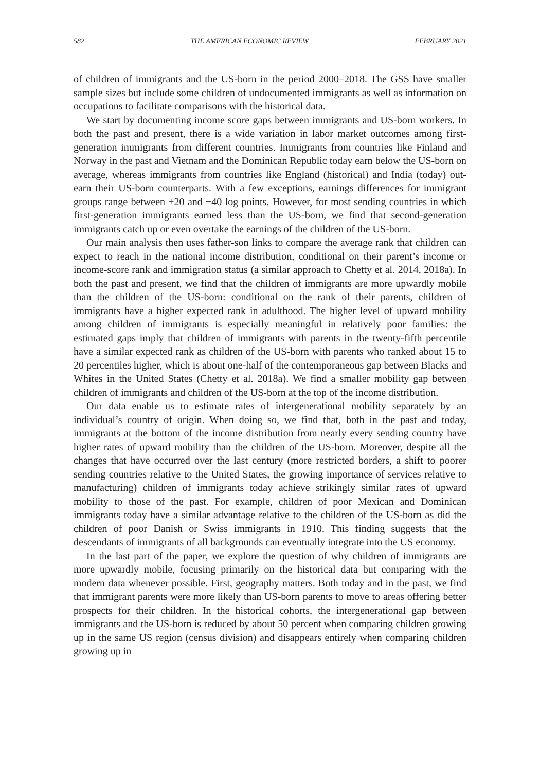582 THE AMERICAN ECONOMIC REVIEW FEBRUARY 2021
of children of immigrants and the US-born in the period 2000–2018. The GSS have smaller sample sizes but include some children of undocumented immigrants as well as information on occupations to facilitate comparisons with the historical data.
We start by documenting income score gaps between immigrants and US-born workers. In both the past and present, there is a wide variation in labor market outcomes among first-generation immigrants from different countries. Immigrants from countries like Finland and Norway in the past and Vietnam and the Dominican Republic today earn below the US-born on average, whereas immigrants from countries like England (historical) and India (today) out-earn their US-born counterparts. With a few exceptions, earnings differences for immigrant groups range between +20 and −40 log points. However, for most sending countries in which first-generation immigrants earned less than the US-born, we find that second-generation immigrants catch up or even overtake the earnings of the children of the US-born.
Our main analysis then uses father-son links to compare the average rank that children can expect to reach in the national income distribution, conditional on their parent’s income or income-score rank and immigration status (a similar approach to Chetty et al. 2014, 2018a). In both the past and present, we find that the children of immigrants are more upwardly mobile than the children of the US-born: conditional on the rank of their parents, children of immigrants have a higher expected rank in adulthood. The higher level of upward mobility among children of immigrants is especially meaningful in relatively poor families: the estimated gaps imply that children of immigrants with parents in the twenty-fifth percentile have a similar expected rank as children of the US-born with parents who ranked about 15 to 20 percentiles higher, which is about one-half of the contemporaneous gap between Blacks and Whites in the United States (Chetty et al. 2018a). We find a smaller mobility gap between children of immigrants and children of the US-born at the top of the income distribution.
Our data enable us to estimate rates of intergenerational mobility separately by an individual’s country of origin. When doing so, we find that, both in the past and today, immigrants at the bottom of the income distribution from nearly every sending country have higher rates of upward mobility than the children of the US-born. Moreover, despite all the changes that have occurred over the last century (more restricted borders, a shift to poorer sending countries relative to the United States, the growing importance of services relative to manufacturing) children of immigrants today achieve strikingly similar rates of upward mobility to those of the past. For example, children of poor Mexican and Dominican immigrants today have a similar advantage relative to the children of the US-born as did the children of poor Danish or Swiss immigrants in 1910. This finding suggests that the descendants of immigrants of all backgrounds can eventually integrate into the US economy.
In the last part of the paper, we explore the question of why children of immigrants are more upwardly mobile, focusing primarily on the historical data but comparing with the modern data whenever possible. First, geography matters. Both today and in the past, we find that immigrant parents were more likely than US-born parents to move to areas offering better prospects for their children. In the historical cohorts, the intergenerational gap between immigrants and the US-born is reduced by about 50 percent when comparing children growing up in the same US region (census division) and disappears entirely when comparing children growing up in